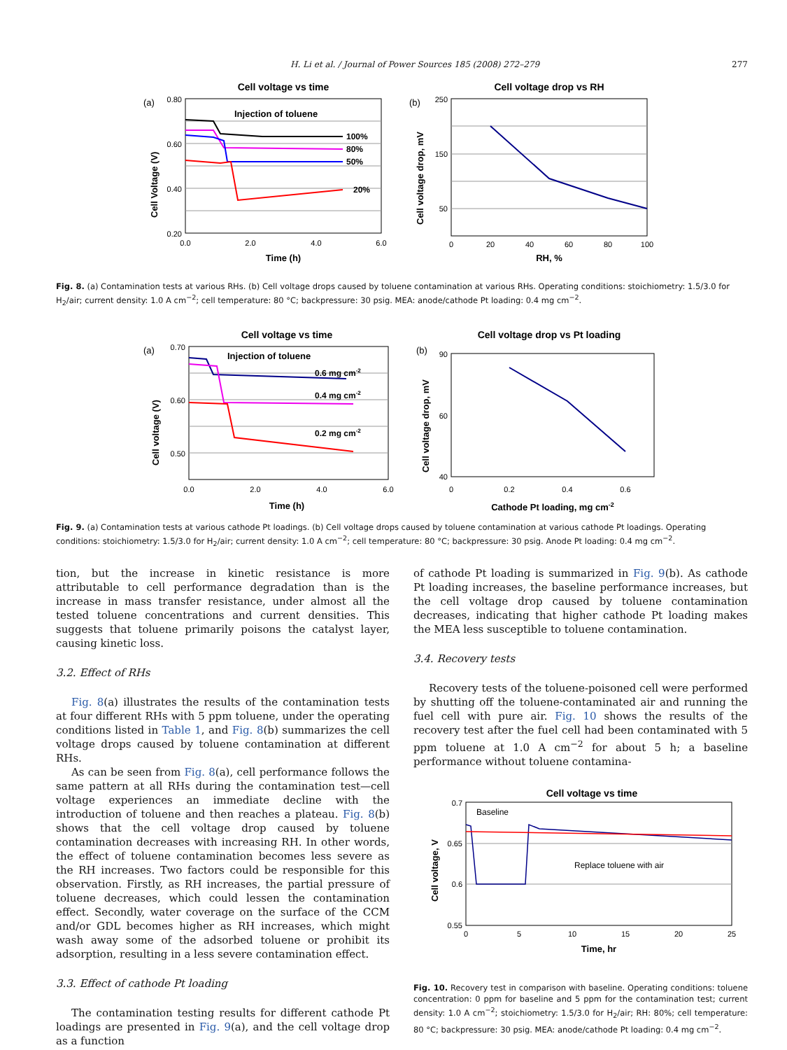H. Li et al. / Journal of Power Sources 185 (2008) 272–279 277
Cell voltage vs time
(a)
Injection of toluene
100%
80%
50%
20%
0.80
0.60
0.40
0.20
0.0
2.0
4.0
6.0
Time (h)
Cell Voltage (V)
Cell voltage drop vs RH
(b)
250
150
50
0
20
40
60
80
100
RH, %
Cell voltage drop, mV
Fig. 8. (a) Contamination tests at various RHs. (b) Cell voltage drops caused by toluene contamination at various RHs. Operating conditions: stoichiometry: 1.5/3.0 for H<sub>2</sub>/air; current density: 1.0 A cm<sup>−2</sup>; cell temperature: 80 °C; backpressure: 30 psig. MEA: anode/cathode Pt loading: 0.4 mg cm<sup>−2</sup>.
Cell voltage vs time
(a)
Injection of toluene
0.6 mg cm-2
0.4 mg cm-2
0.2 mg cm-2
0.70
0.60
0.50
0.0
2.0
4.0
6.0
Time (h)
Cell voltage (V)
Cell voltage drop vs Pt loading
(b)
90
60
40
0
0.2
0.4
0.6
Cathode Pt loading, mg cm-2
Cell voltage drop, mV
Fig. 9. (a) Contamination tests at various cathode Pt loadings. (b) Cell voltage drops caused by toluene contamination at various cathode Pt loadings. Operating conditions: stoichiometry: 1.5/3.0 for H<sub>2</sub>/air; current density: 1.0 A cm<sup>−2</sup>; cell temperature: 80 °C; backpressure: 30 psig. Anode Pt loading: 0.4 mg cm<sup>−2</sup>.
tion, but the increase in kinetic resistance is more attributable to cell performance degradation than is the increase in mass transfer resistance, under almost all the tested toluene concentrations and current densities. This suggests that toluene primarily poisons the catalyst layer, causing kinetic loss.
3.2. Effect of RHs
Fig. 8(a) illustrates the results of the contamination tests at four different RHs with 5 ppm toluene, under the operating conditions listed in Table 1, and Fig. 8(b) summarizes the cell voltage drops caused by toluene contamination at different RHs.
As can be seen from Fig. 8(a), cell performance follows the same pattern at all RHs during the contamination test—cell voltage experiences an immediate decline with the introduction of toluene and then reaches a plateau. Fig. 8(b) shows that the cell voltage drop caused by toluene contamination decreases with increasing RH. In other words, the effect of toluene contamination becomes less severe as the RH increases. Two factors could be responsible for this observation. Firstly, as RH increases, the partial pressure of toluene decreases, which could lessen the contamination effect. Secondly, water coverage on the surface of the CCM and/or GDL becomes higher as RH increases, which might wash away some of the adsorbed toluene or prohibit its adsorption, resulting in a less severe contamination effect.
3.3. Effect of cathode Pt loading
The contamination testing results for different cathode Pt loadings are presented in Fig. 9(a), and the cell voltage drop as a function
of cathode Pt loading is summarized in Fig. 9(b). As cathode Pt loading increases, the baseline performance increases, but the cell voltage drop caused by toluene contamination decreases, indicating that higher cathode Pt loading makes the MEA less susceptible to toluene contamination.
3.4. Recovery tests
Recovery tests of the toluene-poisoned cell were performed by shutting off the toluene-contaminated air and running the fuel cell with pure air. Fig. 10 shows the results of the recovery test after the fuel cell had been contaminated with 5 ppm toluene at 1.0 A cm<sup>−2</sup> for about 5 h; a baseline performance without toluene contamina-
Cell voltage vs time
Baseline
Replace toluene with air
0.7
0.65
0.6
0.55
0
5
10
15
20
25
Time, hr
Cell voltage, V
Fig. 10. Recovery test in comparison with baseline. Operating conditions: toluene concentration: 0 ppm for baseline and 5 ppm for the contamination test; current density: 1.0 A cm<sup>−2</sup>; stoichiometry: 1.5/3.0 for H<sub>2</sub>/air; RH: 80%; cell temperature: 80 °C; backpressure: 30 psig. MEA: anode/cathode Pt loading: 0.4 mg cm<sup>−2</sup>.